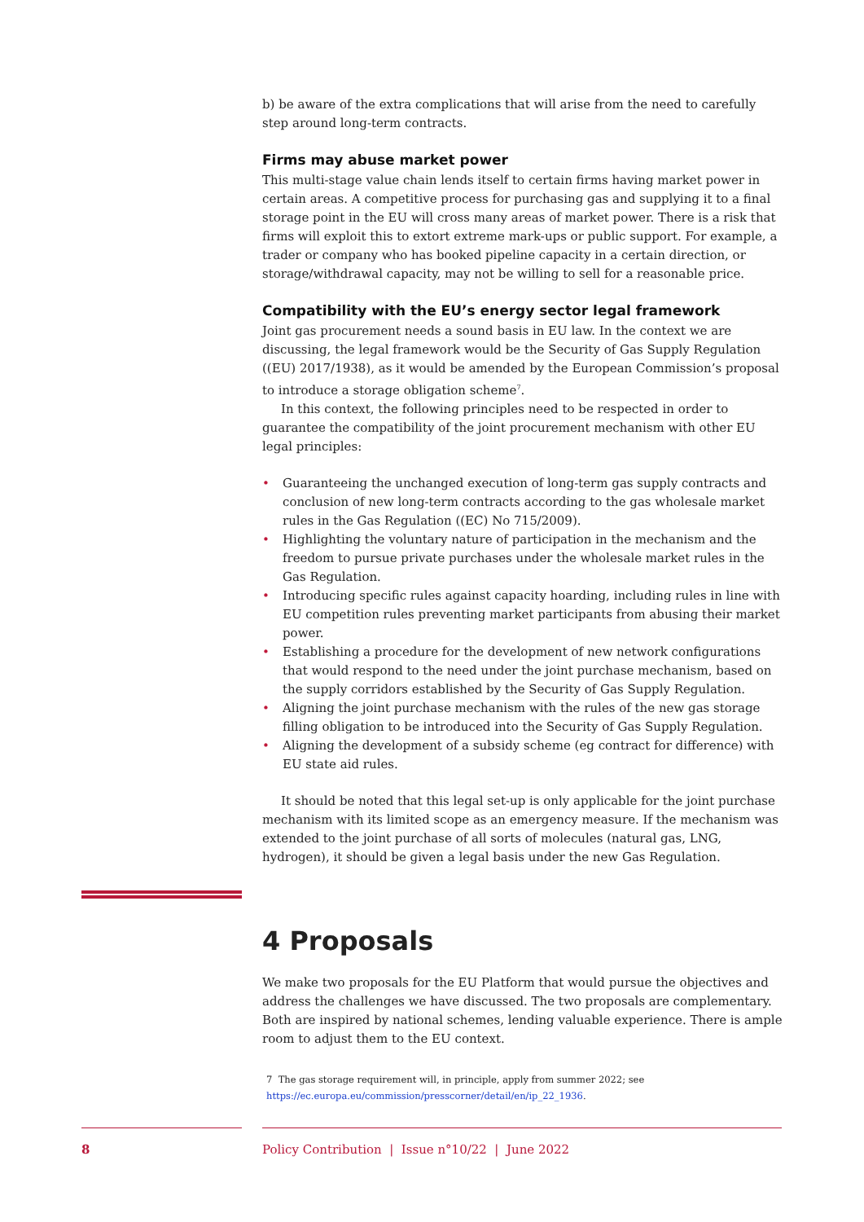b) be aware of the extra complications that will arise from the need to carefully step around long-term contracts.
Firms may abuse market power
This multi-stage value chain lends itself to certain firms having market power in certain areas. A competitive process for purchasing gas and supplying it to a final storage point in the EU will cross many areas of market power. There is a risk that firms will exploit this to extort extreme mark-ups or public support. For example, a trader or company who has booked pipeline capacity in a certain direction, or storage/withdrawal capacity, may not be willing to sell for a reasonable price.
Compatibility with the EU’s energy sector legal framework
Joint gas procurement needs a sound basis in EU law. In the context we are discussing, the legal framework would be the Security of Gas Supply Regulation ((EU) 2017/1938), as it would be amended by the European Commission’s proposal to introduce a storage obligation scheme<sup>7</sup>.
In this context, the following principles need to be respected in order to guarantee the compatibility of the joint procurement mechanism with other EU legal principles:
• Guaranteeing the unchanged execution of long-term gas supply contracts and conclusion of new long-term contracts according to the gas wholesale market rules in the Gas Regulation ((EC) No 715/2009).
• Highlighting the voluntary nature of participation in the mechanism and the freedom to pursue private purchases under the wholesale market rules in the Gas Regulation.
• Introducing specific rules against capacity hoarding, including rules in line with EU competition rules preventing market participants from abusing their market power.
• Establishing a procedure for the development of new network configurations that would respond to the need under the joint purchase mechanism, based on the supply corridors established by the Security of Gas Supply Regulation.
• Aligning the joint purchase mechanism with the rules of the new gas storage filling obligation to be introduced into the Security of Gas Supply Regulation.
• Aligning the development of a subsidy scheme (eg contract for difference) with EU state aid rules.
It should be noted that this legal set-up is only applicable for the joint purchase mechanism with its limited scope as an emergency measure. If the mechanism was extended to the joint purchase of all sorts of molecules (natural gas, LNG, hydrogen), it should be given a legal basis under the new Gas Regulation.
4 Proposals
We make two proposals for the EU Platform that would pursue the objectives and address the challenges we have discussed. The two proposals are complementary. Both are inspired by national schemes, lending valuable experience. There is ample room to adjust them to the EU context.
7 The gas storage requirement will, in principle, apply from summer 2022; see https://ec.europa.eu/commission/presscorner/detail/en/ip_22_1936.
8 Policy Contribution | Issue n°10/22 | June 2022